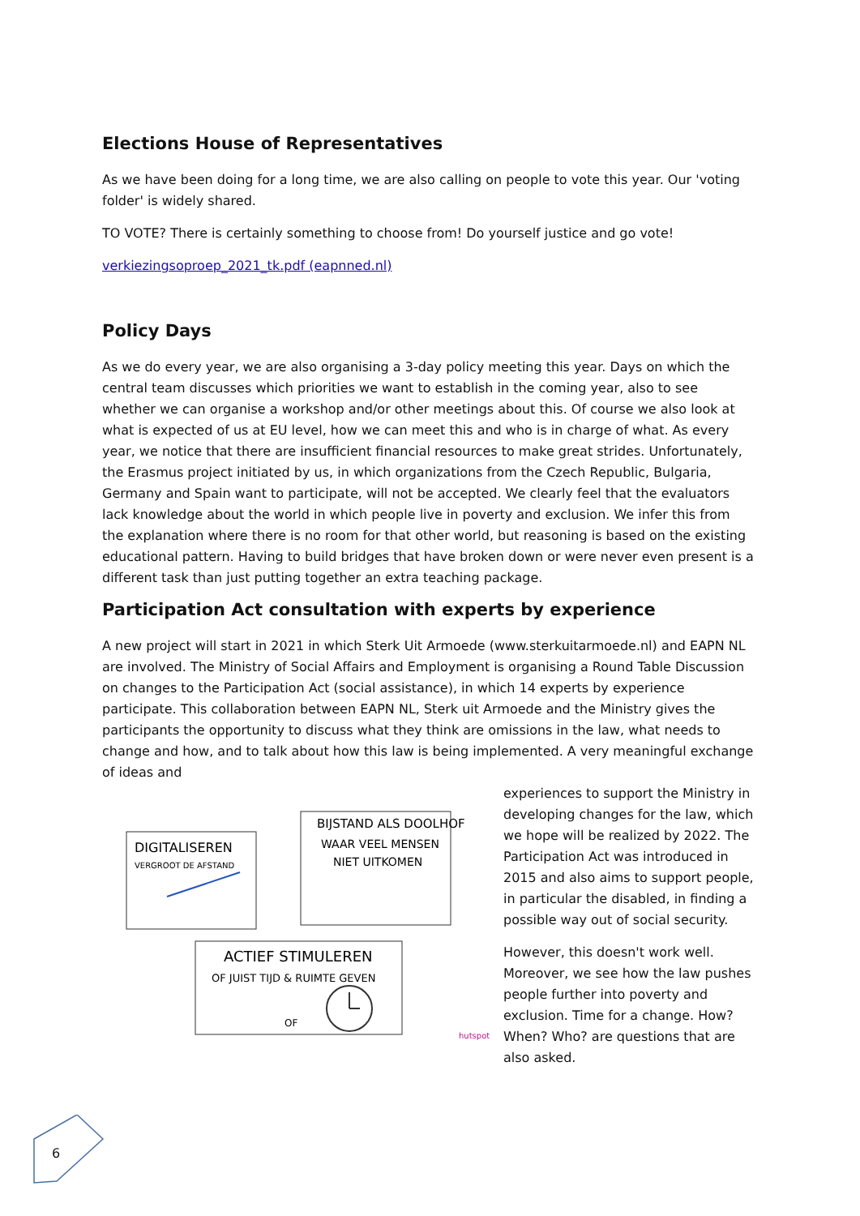Elections House of Representatives
As we have been doing for a long time, we are also calling on people to vote this year. Our 'voting folder' is widely shared.
TO VOTE? There is certainly something to choose from! Do yourself justice and go vote!
verkiezingsoproep_2021_tk.pdf (eapnned.nl)
Policy Days
As we do every year, we are also organising a 3-day policy meeting this year. Days on which the central team discusses which priorities we want to establish in the coming year, also to see whether we can organise a workshop and/or other meetings about this. Of course we also look at what is expected of us at EU level, how we can meet this and who is in charge of what. As every year, we notice that there are insufficient financial resources to make great strides. Unfortunately, the Erasmus project initiated by us, in which organizations from the Czech Republic, Bulgaria, Germany and Spain want to participate, will not be accepted. We clearly feel that the evaluators lack knowledge about the world in which people live in poverty and exclusion. We infer this from the explanation where there is no room for that other world, but reasoning is based on the existing educational pattern. Having to build bridges that have broken down or were never even present is a different task than just putting together an extra teaching package.
Participation Act consultation with experts by experience
A new project will start in 2021 in which Sterk Uit Armoede (www.sterkuitarmoede.nl) and EAPN NL are involved. The Ministry of Social Affairs and Employment is organising a Round Table Discussion on changes to the Participation Act (social assistance), in which 14 experts by experience participate. This collaboration between EAPN NL, Sterk uit Armoede and the Ministry gives the participants the opportunity to discuss what they think are omissions in the law, what needs to change and how, and to talk about how this law is being implemented. A very meaningful exchange of ideas and
DIGITALISEREN
VERGROOT DE AFSTAND
BIJSTAND ALS DOOLHOF
WAAR VEEL MENSEN
NIET UITKOMEN
ACTIEF STIMULEREN
OF JUIST TIJD & RUIMTE GEVEN
OF
hutspot
experiences to support the Ministry in developing changes for the law, which we hope will be realized by 2022. The Participation Act was introduced in 2015 and also aims to support people, in particular the disabled, in finding a possible way out of social security.
However, this doesn't work well. Moreover, we see how the law pushes people further into poverty and exclusion. Time for a change. How? When? Who? are questions that are also asked.
6